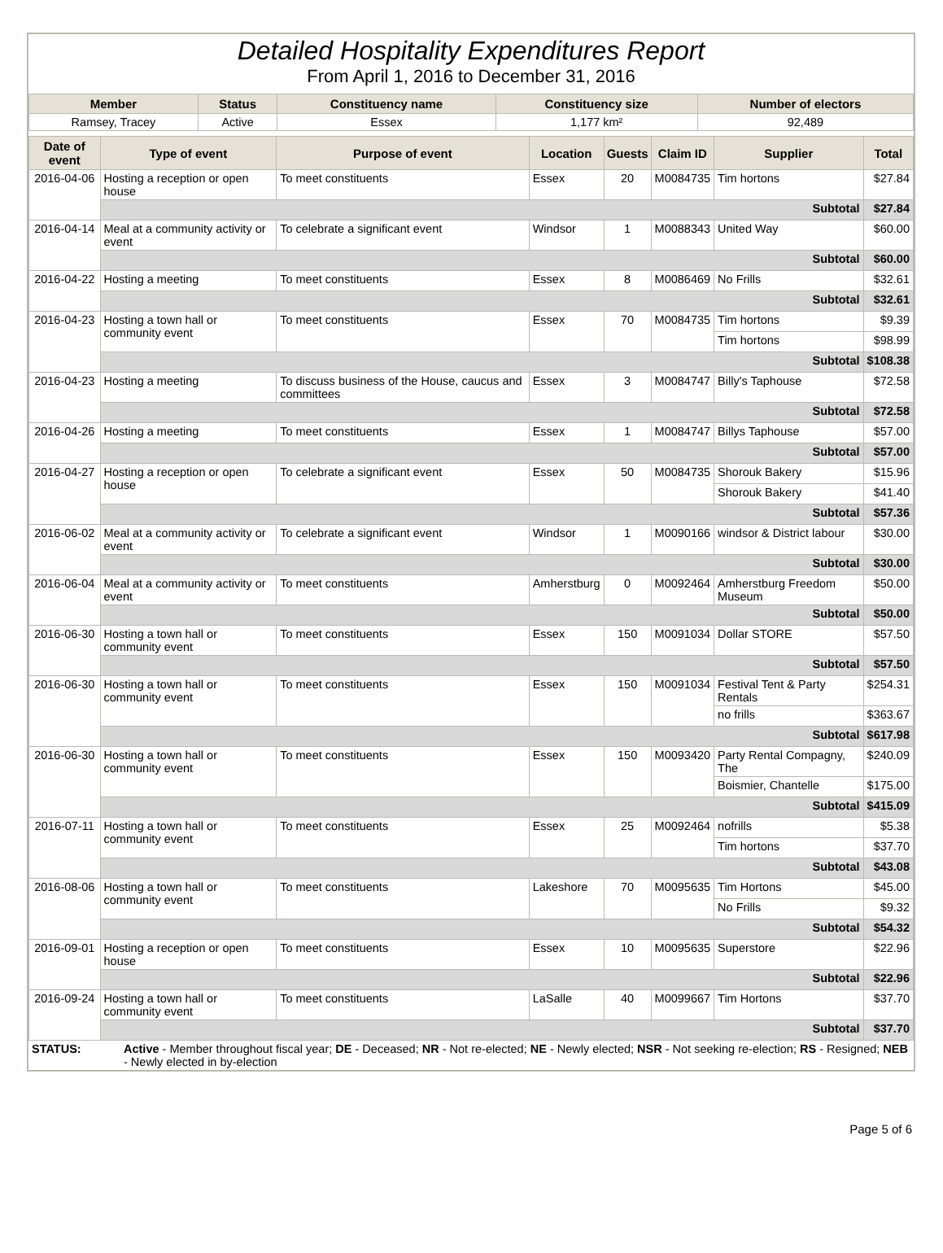Detailed Hospitality Expenditures Report
From April 1, 2016 to December 31, 2016
| Member | Status | Constituency name | Constituency size | Number of electors |
| --- | --- | --- | --- | --- |
| Ramsey, Tracey | Active | Essex | 1,177 km² | 92,489 |
| Date of event | Type of event | Purpose of event | Location | Guests | Claim ID | Supplier | Total |
| --- | --- | --- | --- | --- | --- | --- | --- |
| 2016-04-06 | Hosting a reception or open house | To meet constituents | Essex | 20 | M0084735 | Tim hortons | $27.84 |
| | Subtotal | | | | | | $27.84 |
| 2016-04-14 | Meal at a community activity or event | To celebrate a significant event | Windsor | 1 | M0088343 | United Way | $60.00 |
| | Subtotal | | | | | | $60.00 |
| 2016-04-22 | Hosting a meeting | To meet constituents | Essex | 8 | M0086469 | No Frills | $32.61 |
| | Subtotal | | | | | | $32.61 |
| 2016-04-23 | Hosting a town hall or community event | To meet constituents | Essex | 70 | M0084735 | Tim hortons | $9.39 |
| | | | | | | Tim hortons | $98.99 |
| | Subtotal | | | | | | $108.38 |
| 2016-04-23 | Hosting a meeting | To discuss business of the House, caucus and committees | Essex | 3 | M0084747 | Billy's Taphouse | $72.58 |
| | Subtotal | | | | | | $72.58 |
| 2016-04-26 | Hosting a meeting | To meet constituents | Essex | 1 | M0084747 | Billys Taphouse | $57.00 |
| | Subtotal | | | | | | $57.00 |
| 2016-04-27 | Hosting a reception or open house | To celebrate a significant event | Essex | 50 | M0084735 | Shorouk Bakery | $15.96 |
| | | | | | | Shorouk Bakery | $41.40 |
| | Subtotal | | | | | | $57.36 |
| 2016-06-02 | Meal at a community activity or event | To celebrate a significant event | Windsor | 1 | M0090166 | windsor & District labour | $30.00 |
| | Subtotal | | | | | | $30.00 |
| 2016-06-04 | Meal at a community activity or event | To meet constituents | Amherstburg | 0 | M0092464 | Amherstburg Freedom Museum | $50.00 |
| | Subtotal | | | | | | $50.00 |
| 2016-06-30 | Hosting a town hall or community event | To meet constituents | Essex | 150 | M0091034 | Dollar STORE | $57.50 |
| | Subtotal | | | | | | $57.50 |
| 2016-06-30 | Hosting a town hall or community event | To meet constituents | Essex | 150 | M0091034 | Festival Tent & Party Rentals | $254.31 |
| | | | | | | no frills | $363.67 |
| | Subtotal | | | | | | $617.98 |
| 2016-06-30 | Hosting a town hall or community event | To meet constituents | Essex | 150 | M0093420 | Party Rental Compagny, The | $240.09 |
| | | | | | | Boismier, Chantelle | $175.00 |
| | Subtotal | | | | | | $415.09 |
| 2016-07-11 | Hosting a town hall or community event | To meet constituents | Essex | 25 | M0092464 | nofrills | $5.38 |
| | | | | | | Tim hortons | $37.70 |
| | Subtotal | | | | | | $43.08 |
| 2016-08-06 | Hosting a town hall or community event | To meet constituents | Lakeshore | 70 | M0095635 | Tim Hortons | $45.00 |
| | | | | | | No Frills | $9.32 |
| | Subtotal | | | | | | $54.32 |
| 2016-09-01 | Hosting a reception or open house | To meet constituents | Essex | 10 | M0095635 | Superstore | $22.96 |
| | Subtotal | | | | | | $22.96 |
| 2016-09-24 | Hosting a town hall or community event | To meet constituents | LaSalle | 40 | M0099667 | Tim Hortons | $37.70 |
| | Subtotal | | | | | | $37.70 |
| STATUS: | Active - Member throughout fiscal year; DE - Deceased; NR - Not re-elected; NE - Newly elected; NSR - Not seeking re-election; RS - Resigned; NEB - Newly elected in by-election |
Page 5 of 6